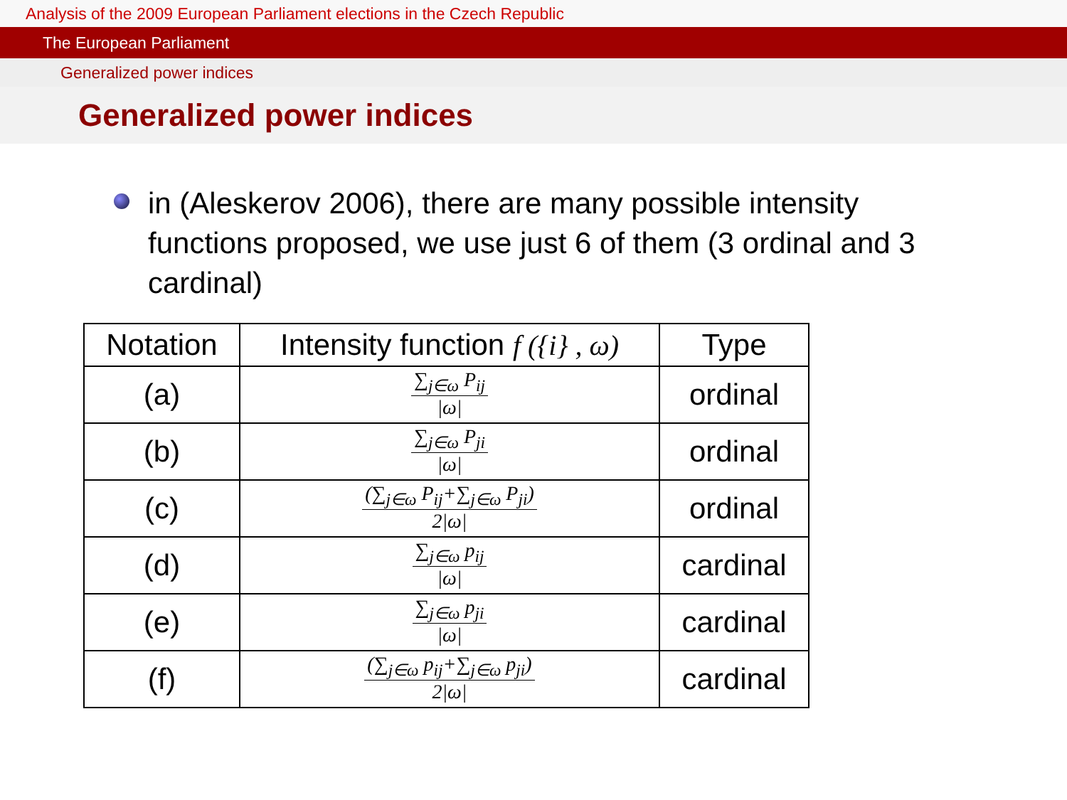Analysis of the 2009 European Parliament elections in the Czech Republic
The European Parliament
Generalized power indices
Generalized power indices
in (Aleskerov 2006), there are many possible intensity functions proposed, we use just 6 of them (3 ordinal and 3 cardinal)
| Notation | Intensity function f ({i} , ω) | Type |
| --- | --- | --- |
| (a) | ∑<sub>j∈ω</sub> P<sub>ij</sub> /ω/ | ordinal |
| (b) | ∑<sub>j∈ω</sub> P<sub>ji</sub> /ω/ | ordinal |
| (c) | (∑<sub>j∈ω</sub> P<sub>ij</sub>+∑<sub>j∈ω</sub> P<sub>ji</sub>) 2/ω/ | ordinal |
| (d) | ∑<sub>j∈ω</sub> p<sub>ij</sub> /ω/ | cardinal |
| (e) | ∑<sub>j∈ω</sub> p<sub>ji</sub> /ω/ | cardinal |
| (f) | (∑<sub>j∈ω</sub> p<sub>ij</sub>+∑<sub>j∈ω</sub> p<sub>ji</sub>) 2/ω/ | cardinal |